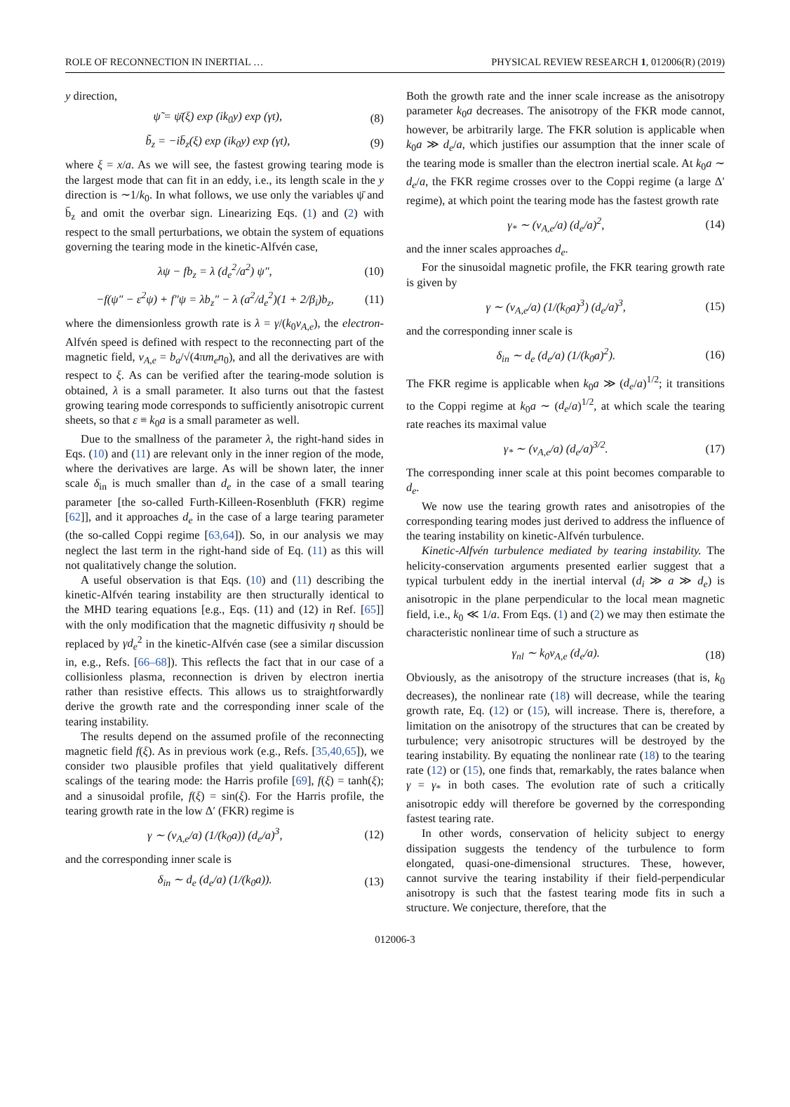ROLE OF RECONNECTION IN INERTIAL … PHYSICAL REVIEW RESEARCH 1, 012006(R) (2019)
y direction,
ψ̃ = ψ̄(ξ) exp (ik<sub>0</sub>y) exp (γt), (8)
b̃<sub>z</sub> = −ib̄<sub>z</sub>(ξ) exp (ik<sub>0</sub>y) exp (γt), (9)
where ξ = x/a. As we will see, the fastest growing tearing mode is the largest mode that can fit in an eddy, i.e., its length scale in the y direction is ∼1/k<sub>0</sub>. In what follows, we use only the variables ψ̄ and b̄<sub>z</sub> and omit the overbar sign. Linearizing Eqs. (1) and (2) with respect to the small perturbations, we obtain the system of equations governing the tearing mode in the kinetic-Alfvén case,
λψ − fb<sub>z</sub> = λ (d<sub>e</sub><sup>2</sup>/a<sup>2</sup>) ψ″, (10)
−f(ψ″ − ε<sup>2</sup>ψ) + f″ψ = λb<sub>z</sub>″ − λ (a<sup>2</sup>/d<sub>e</sub><sup>2</sup>)(1 + 2/β<sub>i</sub>)b<sub>z</sub>, (11)
where the dimensionless growth rate is λ = γ/(k<sub>0</sub>v<sub>A,e</sub>), the electron-Alfvén speed is defined with respect to the reconnecting part of the magnetic field, v<sub>A,e</sub> = b<sub>a</sub>/√(4πm<sub>e</sub>n<sub>0</sub>), and all the derivatives are with respect to ξ. As can be verified after the tearing-mode solution is obtained, λ is a small parameter. It also turns out that the fastest growing tearing mode corresponds to sufficiently anisotropic current sheets, so that ε ≡ k<sub>0</sub>a is a small parameter as well.
Due to the smallness of the parameter λ, the right-hand sides in Eqs. (10) and (11) are relevant only in the inner region of the mode, where the derivatives are large. As will be shown later, the inner scale δ<sub>in</sub> is much smaller than d<sub>e</sub> in the case of a small tearing parameter [the so-called Furth-Killeen-Rosenbluth (FKR) regime [62]], and it approaches d<sub>e</sub> in the case of a large tearing parameter (the so-called Coppi regime [63,64]). So, in our analysis we may neglect the last term in the right-hand side of Eq. (11) as this will not qualitatively change the solution.
A useful observation is that Eqs. (10) and (11) describing the kinetic-Alfvén tearing instability are then structurally identical to the MHD tearing equations [e.g., Eqs. (11) and (12) in Ref. [65]] with the only modification that the magnetic diffusivity η should be replaced by γd<sub>e</sub><sup>2</sup> in the kinetic-Alfvén case (see a similar discussion in, e.g., Refs. [66–68]). This reflects the fact that in our case of a collisionless plasma, reconnection is driven by electron inertia rather than resistive effects. This allows us to straightforwardly derive the growth rate and the corresponding inner scale of the tearing instability.
The results depend on the assumed profile of the reconnecting magnetic field f(ξ). As in previous work (e.g., Refs. [35,40,65]), we consider two plausible profiles that yield qualitatively different scalings of the tearing mode: the Harris profile [69], f(ξ) = tanh(ξ); and a sinusoidal profile, f(ξ) = sin(ξ). For the Harris profile, the tearing growth rate in the low Δ′ (FKR) regime is
γ ∼ (v<sub>A,e</sub>/a) (1/(k<sub>0</sub>a)) (d<sub>e</sub>/a)<sup>3</sup>, (12)
and the corresponding inner scale is
δ<sub>in</sub> ∼ d<sub>e</sub> (d<sub>e</sub>/a) (1/(k<sub>0</sub>a)). (13)
Both the growth rate and the inner scale increase as the anisotropy parameter k<sub>0</sub>a decreases. The anisotropy of the FKR mode cannot, however, be arbitrarily large. The FKR solution is applicable when k<sub>0</sub>a ≫ d<sub>e</sub>/a, which justifies our assumption that the inner scale of the tearing mode is smaller than the electron inertial scale. At k<sub>0</sub>a ∼ d<sub>e</sub>/a, the FKR regime crosses over to the Coppi regime (a large Δ′ regime), at which point the tearing mode has the fastest growth rate
γ<sub>*</sub> ∼ (v<sub>A,e</sub>/a) (d<sub>e</sub>/a)<sup>2</sup>, (14)
and the inner scales approaches d<sub>e</sub>.
For the sinusoidal magnetic profile, the FKR tearing growth rate is given by
γ ∼ (v<sub>A,e</sub>/a) (1/(k<sub>0</sub>a)<sup>3</sup>) (d<sub>e</sub>/a)<sup>3</sup>, (15)
and the corresponding inner scale is
δ<sub>in</sub> ∼ d<sub>e</sub> (d<sub>e</sub>/a) (1/(k<sub>0</sub>a)<sup>2</sup>). (16)
The FKR regime is applicable when k<sub>0</sub>a ≫ (d<sub>e</sub>/a)<sup>1/2</sup>; it transitions to the Coppi regime at k<sub>0</sub>a ∼ (d<sub>e</sub>/a)<sup>1/2</sup>, at which scale the tearing rate reaches its maximal value
γ<sub>*</sub> ∼ (v<sub>A,e</sub>/a) (d<sub>e</sub>/a)<sup>3/2</sup>. (17)
The corresponding inner scale at this point becomes comparable to d<sub>e</sub>.
We now use the tearing growth rates and anisotropies of the corresponding tearing modes just derived to address the influence of the tearing instability on kinetic-Alfvén turbulence.
Kinetic-Alfvén turbulence mediated by tearing instability. The helicity-conservation arguments presented earlier suggest that a typical turbulent eddy in the inertial interval (d<sub>i</sub> ≫ a ≫ d<sub>e</sub>) is anisotropic in the plane perpendicular to the local mean magnetic field, i.e., k<sub>0</sub> ≪ 1/a. From Eqs. (1) and (2) we may then estimate the characteristic nonlinear time of such a structure as
γ<sub>nl</sub> ∼ k<sub>0</sub>v<sub>A,e</sub> (d<sub>e</sub>/a). (18)
Obviously, as the anisotropy of the structure increases (that is, k<sub>0</sub> decreases), the nonlinear rate (18) will decrease, while the tearing growth rate, Eq. (12) or (15), will increase. There is, therefore, a limitation on the anisotropy of the structures that can be created by turbulence; very anisotropic structures will be destroyed by the tearing instability. By equating the nonlinear rate (18) to the tearing rate (12) or (15), one finds that, remarkably, the rates balance when γ = γ<sub>*</sub> in both cases. The evolution rate of such a critically anisotropic eddy will therefore be governed by the corresponding fastest tearing rate.
In other words, conservation of helicity subject to energy dissipation suggests the tendency of the turbulence to form elongated, quasi-one-dimensional structures. These, however, cannot survive the tearing instability if their field-perpendicular anisotropy is such that the fastest tearing mode fits in such a structure. We conjecture, therefore, that the
012006-3